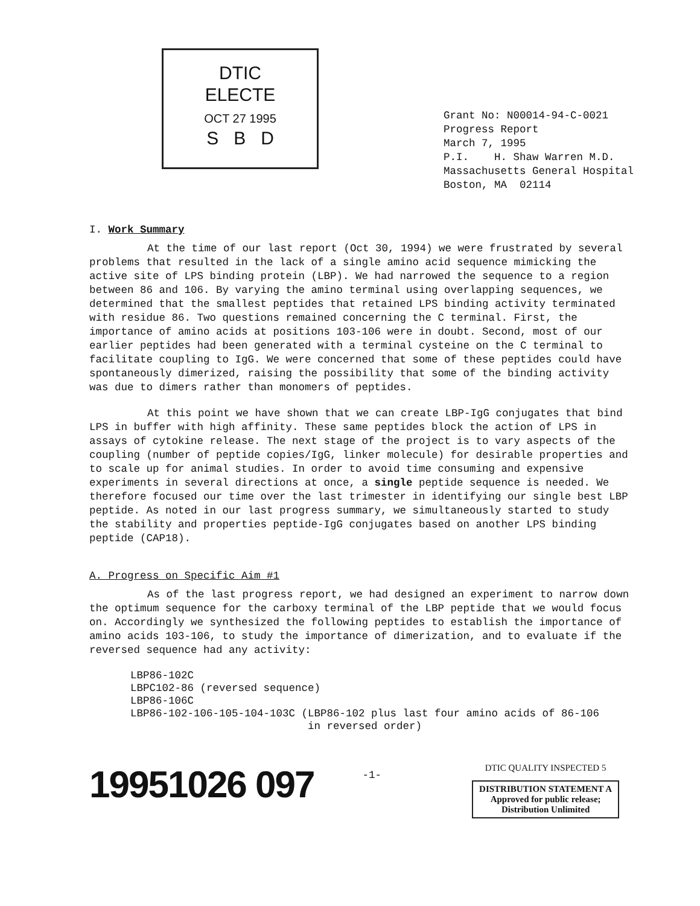DTIC
ELECTE
OCT 27 1995
S B D
Grant No: N00014-94-C-0021 Progress Report March 7, 1995 P.I. H. Shaw Warren M.D. Massachusetts General Hospital Boston, MA 02114
I. Work Summary
At the time of our last report (Oct 30, 1994) we were frustrated by several problems that resulted in the lack of a single amino acid sequence mimicking the active site of LPS binding protein (LBP). We had narrowed the sequence to a region between 86 and 106. By varying the amino terminal using overlapping sequences, we determined that the smallest peptides that retained LPS binding activity terminated with residue 86. Two questions remained concerning the C terminal. First, the importance of amino acids at positions 103-106 were in doubt. Second, most of our earlier peptides had been generated with a terminal cysteine on the C terminal to facilitate coupling to IgG. We were concerned that some of these peptides could have spontaneously dimerized, raising the possibility that some of the binding activity was due to dimers rather than monomers of peptides.
At this point we have shown that we can create LBP-IgG conjugates that bind LPS in buffer with high affinity. These same peptides block the action of LPS in assays of cytokine release. The next stage of the project is to vary aspects of the coupling (number of peptide copies/IgG, linker molecule) for desirable properties and to scale up for animal studies. In order to avoid time consuming and expensive experiments in several directions at once, a single peptide sequence is needed. We therefore focused our time over the last trimester in identifying our single best LBP peptide. As noted in our last progress summary, we simultaneously started to study the stability and properties peptide-IgG conjugates based on another LPS binding peptide (CAP18).
A. Progress on Specific Aim #1
As of the last progress report, we had designed an experiment to narrow down the optimum sequence for the carboxy terminal of the LBP peptide that we would focus on. Accordingly we synthesized the following peptides to establish the importance of amino acids 103-106, to study the importance of dimerization, and to evaluate if the reversed sequence had any activity:
LBP86-102C LBPC102-86 (reversed sequence) LBP86-106C LBP86-102-106-105-104-103C (LBP86-102 plus last four amino acids of 86-106 in reversed order)
19951026 097
-1-
DTIC QUALITY INSPECTED 5
DISTRIBUTION STATEMENT A
Approved for public release;
Distribution Unlimited